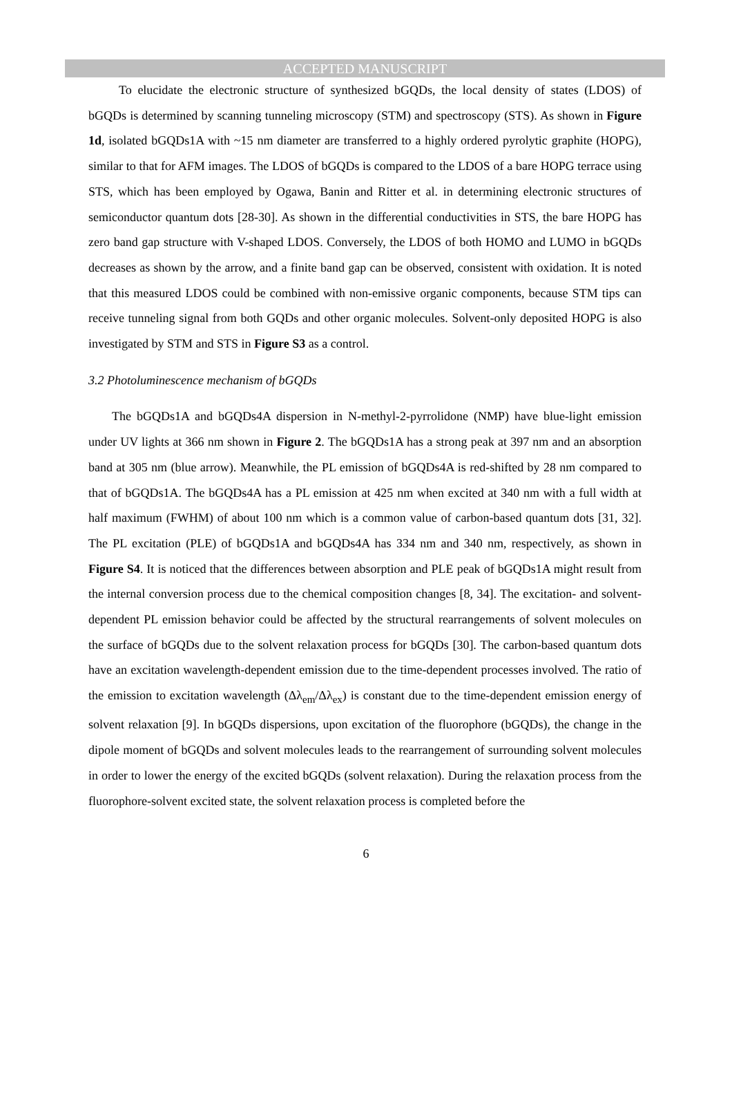ACCEPTED MANUSCRIPT
To elucidate the electronic structure of synthesized bGQDs, the local density of states (LDOS) of bGQDs is determined by scanning tunneling microscopy (STM) and spectroscopy (STS). As shown in Figure 1d, isolated bGQDs1A with ~15 nm diameter are transferred to a highly ordered pyrolytic graphite (HOPG), similar to that for AFM images. The LDOS of bGQDs is compared to the LDOS of a bare HOPG terrace using STS, which has been employed by Ogawa, Banin and Ritter et al. in determining electronic structures of semiconductor quantum dots [28-30]. As shown in the differential conductivities in STS, the bare HOPG has zero band gap structure with V-shaped LDOS. Conversely, the LDOS of both HOMO and LUMO in bGQDs decreases as shown by the arrow, and a finite band gap can be observed, consistent with oxidation. It is noted that this measured LDOS could be combined with non-emissive organic components, because STM tips can receive tunneling signal from both GQDs and other organic molecules. Solvent-only deposited HOPG is also investigated by STM and STS in Figure S3 as a control.
3.2 Photoluminescence mechanism of bGQDs
The bGQDs1A and bGQDs4A dispersion in N-methyl-2-pyrrolidone (NMP) have blue-light emission under UV lights at 366 nm shown in Figure 2. The bGQDs1A has a strong peak at 397 nm and an absorption band at 305 nm (blue arrow). Meanwhile, the PL emission of bGQDs4A is red-shifted by 28 nm compared to that of bGQDs1A. The bGQDs4A has a PL emission at 425 nm when excited at 340 nm with a full width at half maximum (FWHM) of about 100 nm which is a common value of carbon-based quantum dots [31, 32]. The PL excitation (PLE) of bGQDs1A and bGQDs4A has 334 nm and 340 nm, respectively, as shown in Figure S4. It is noticed that the differences between absorption and PLE peak of bGQDs1A might result from the internal conversion process due to the chemical composition changes [8, 34]. The excitation- and solvent-dependent PL emission behavior could be affected by the structural rearrangements of solvent molecules on the surface of bGQDs due to the solvent relaxation process for bGQDs [30]. The carbon-based quantum dots have an excitation wavelength-dependent emission due to the time-dependent processes involved. The ratio of the emission to excitation wavelength (Δλ<sub>em</sub>/Δλ<sub>ex</sub>) is constant due to the time-dependent emission energy of solvent relaxation [9]. In bGQDs dispersions, upon excitation of the fluorophore (bGQDs), the change in the dipole moment of bGQDs and solvent molecules leads to the rearrangement of surrounding solvent molecules in order to lower the energy of the excited bGQDs (solvent relaxation). During the relaxation process from the fluorophore-solvent excited state, the solvent relaxation process is completed before the
6